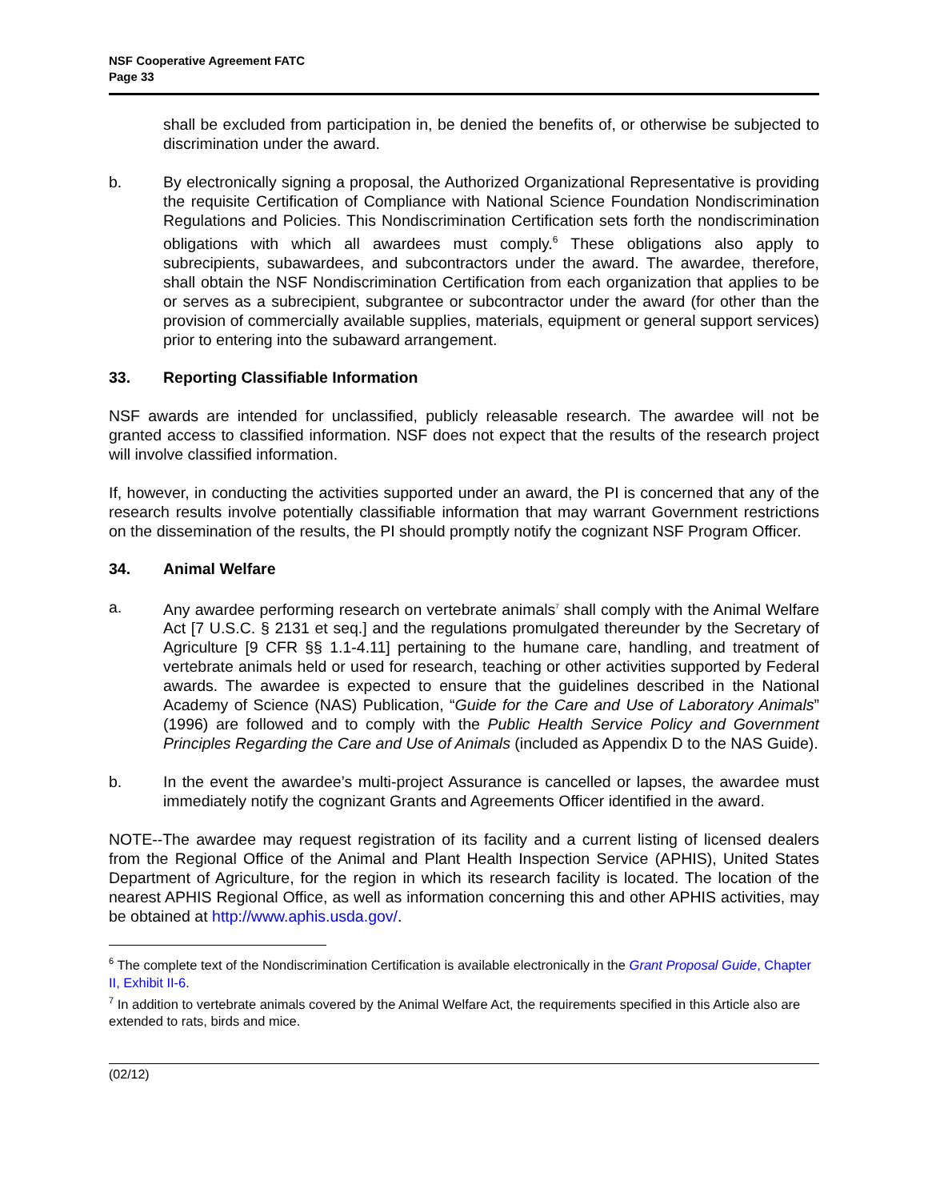NSF Cooperative Agreement FATC
Page 33
shall be excluded from participation in, be denied the benefits of, or otherwise be subjected to discrimination under the award.
b. By electronically signing a proposal, the Authorized Organizational Representative is providing the requisite Certification of Compliance with National Science Foundation Nondiscrimination Regulations and Policies. This Nondiscrimination Certification sets forth the nondiscrimination obligations with which all awardees must comply.<sup>6</sup> These obligations also apply to subrecipients, subawardees, and subcontractors under the award. The awardee, therefore, shall obtain the NSF Nondiscrimination Certification from each organization that applies to be or serves as a subrecipient, subgrantee or subcontractor under the award (for other than the provision of commercially available supplies, materials, equipment or general support services) prior to entering into the subaward arrangement.
33. Reporting Classifiable Information
NSF awards are intended for unclassified, publicly releasable research. The awardee will not be granted access to classified information. NSF does not expect that the results of the research project will involve classified information.
If, however, in conducting the activities supported under an award, the PI is concerned that any of the research results involve potentially classifiable information that may warrant Government restrictions on the dissemination of the results, the PI should promptly notify the cognizant NSF Program Officer.
34. Animal Welfare
a. Any awardee performing research on vertebrate animals<sup>7</sup> shall comply with the Animal Welfare Act [7 U.S.C. § 2131 et seq.] and the regulations promulgated thereunder by the Secretary of Agriculture [9 CFR §§ 1.1-4.11] pertaining to the humane care, handling, and treatment of vertebrate animals held or used for research, teaching or other activities supported by Federal awards. The awardee is expected to ensure that the guidelines described in the National Academy of Science (NAS) Publication, “Guide for the Care and Use of Laboratory Animals” (1996) are followed and to comply with the Public Health Service Policy and Government Principles Regarding the Care and Use of Animals (included as Appendix D to the NAS Guide).
b. In the event the awardee’s multi-project Assurance is cancelled or lapses, the awardee must immediately notify the cognizant Grants and Agreements Officer identified in the award.
NOTE--The awardee may request registration of its facility and a current listing of licensed dealers from the Regional Office of the Animal and Plant Health Inspection Service (APHIS), United States Department of Agriculture, for the region in which its research facility is located. The location of the nearest APHIS Regional Office, as well as information concerning this and other APHIS activities, may be obtained at http://www.aphis.usda.gov/.
<sup>6</sup> The complete text of the Nondiscrimination Certification is available electronically in the Grant Proposal Guide, Chapter II, Exhibit II-6.
<sup>7</sup> In addition to vertebrate animals covered by the Animal Welfare Act, the requirements specified in this Article also are extended to rats, birds and mice.
(02/12)